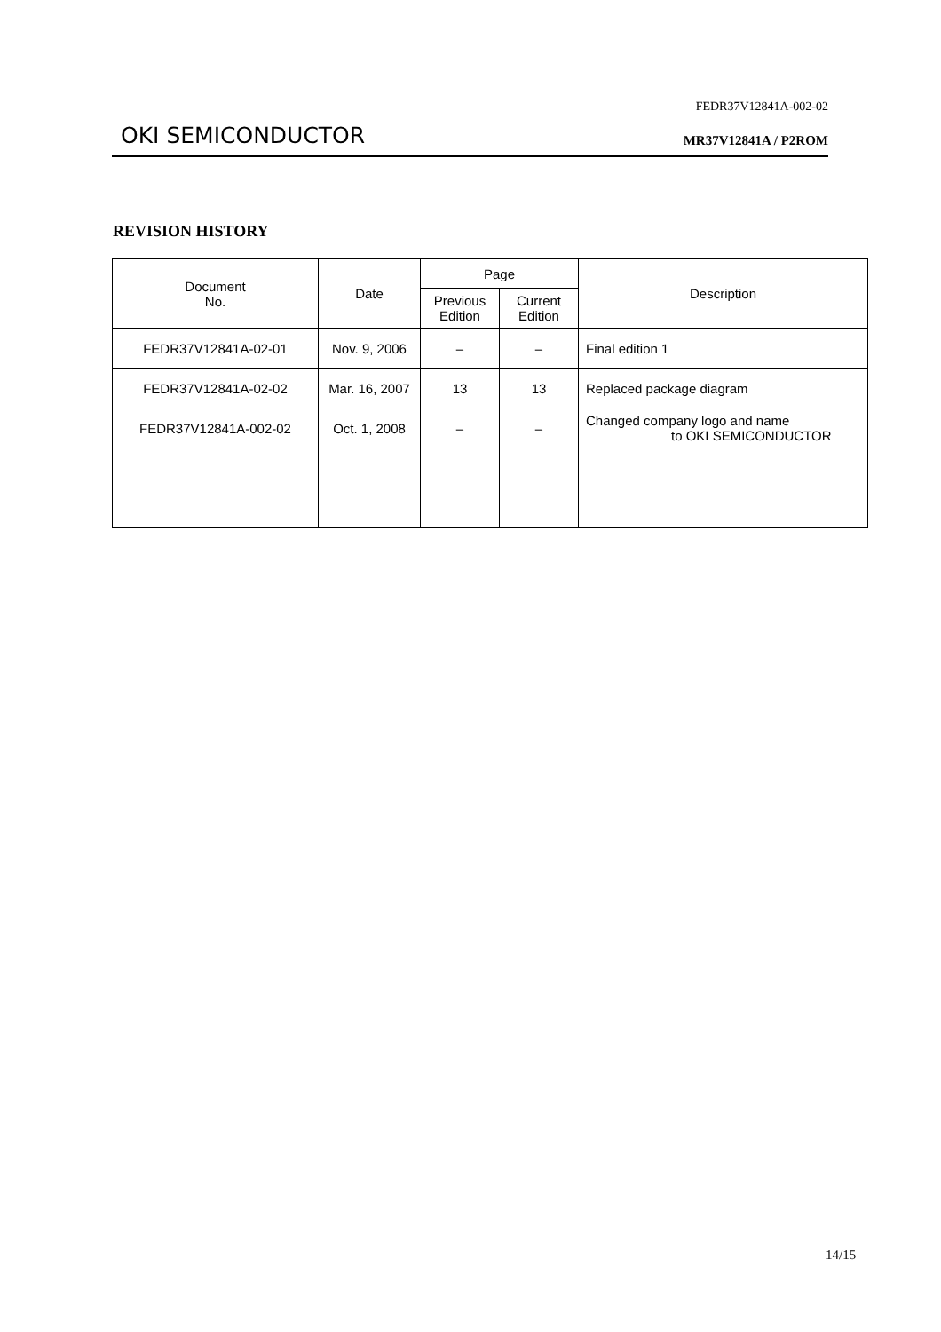FEDR37V12841A-002-02
OKI SEMICONDUCTOR MR37V12841A / P2ROM
REVISION HISTORY
| Document No. | Date | Page | | Description |
| --- | --- | --- | --- | --- |
| | | Previous Edition | Current Edition | |
| FEDR37V12841A-02-01 | Nov. 9, 2006 | – | – | Final edition 1 |
| FEDR37V12841A-02-02 | Mar. 16, 2007 | 13 | 13 | Replaced package diagram |
| FEDR37V12841A-002-02 | Oct. 1, 2008 | – | – | Changed company logo and name to OKI SEMICONDUCTOR |
14/15